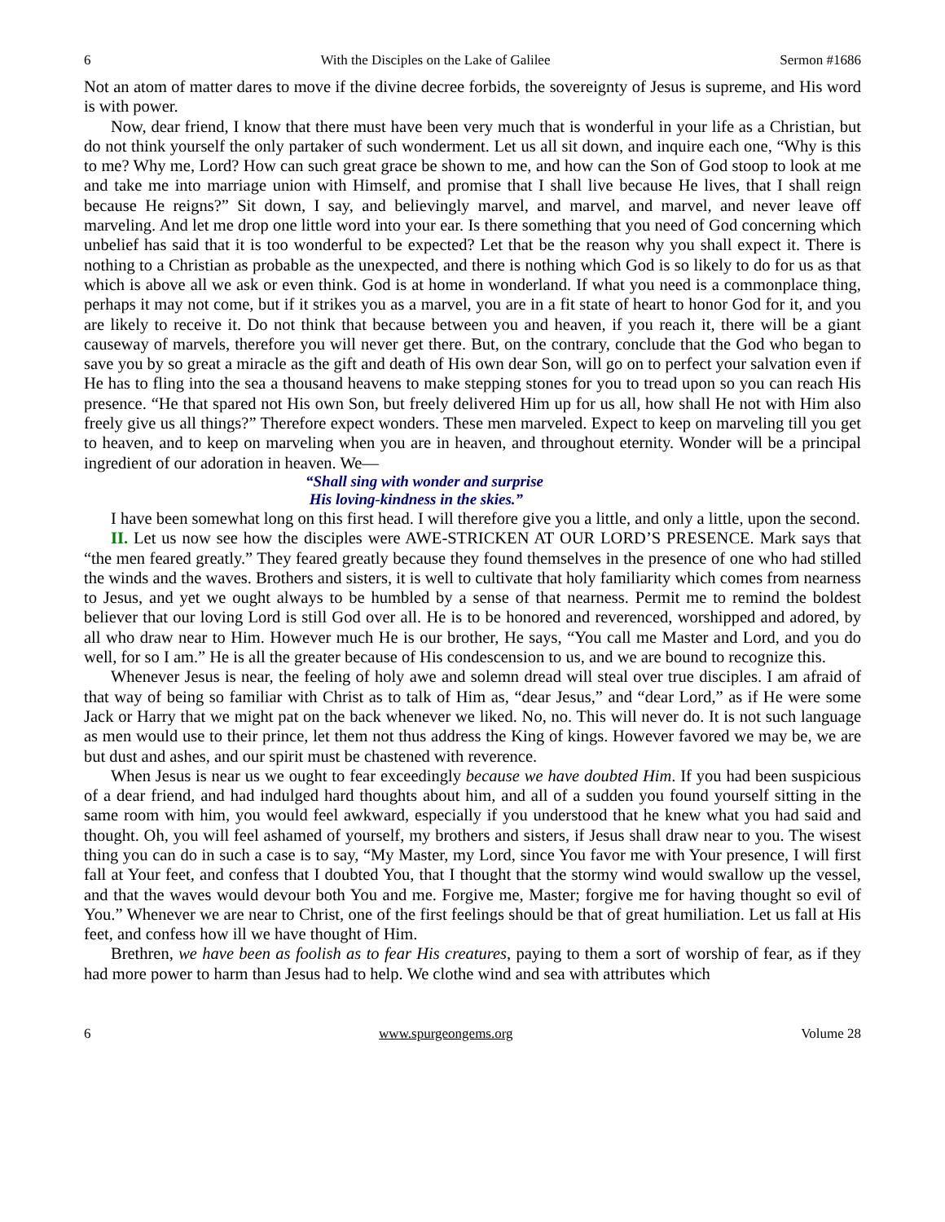6 With the Disciples on the Lake of Galilee Sermon #1686
Not an atom of matter dares to move if the divine decree forbids, the sovereignty of Jesus is supreme, and His word is with power.
Now, dear friend, I know that there must have been very much that is wonderful in your life as a Christian, but do not think yourself the only partaker of such wonderment. Let us all sit down, and inquire each one, “Why is this to me? Why me, Lord? How can such great grace be shown to me, and how can the Son of God stoop to look at me and take me into marriage union with Himself, and promise that I shall live because He lives, that I shall reign because He reigns?” Sit down, I say, and believingly marvel, and marvel, and marvel, and never leave off marveling. And let me drop one little word into your ear. Is there something that you need of God concerning which unbelief has said that it is too wonderful to be expected? Let that be the reason why you shall expect it. There is nothing to a Christian as probable as the unexpected, and there is nothing which God is so likely to do for us as that which is above all we ask or even think. God is at home in wonderland. If what you need is a commonplace thing, perhaps it may not come, but if it strikes you as a marvel, you are in a fit state of heart to honor God for it, and you are likely to receive it. Do not think that because between you and heaven, if you reach it, there will be a giant causeway of marvels, therefore you will never get there. But, on the contrary, conclude that the God who began to save you by so great a miracle as the gift and death of His own dear Son, will go on to perfect your salvation even if He has to fling into the sea a thousand heavens to make stepping stones for you to tread upon so you can reach His presence. “He that spared not His own Son, but freely delivered Him up for us all, how shall He not with Him also freely give us all things?” Therefore expect wonders. These men marveled. Expect to keep on marveling till you get to heaven, and to keep on marveling when you are in heaven, and throughout eternity. Wonder will be a principal ingredient of our adoration in heaven. We—
“Shall sing with wonder and surprise
His loving-kindness in the skies.”
I have been somewhat long on this first head. I will therefore give you a little, and only a little, upon the second.
II. Let us now see how the disciples were AWE-STRICKEN AT OUR LORD’S PRESENCE. Mark says that “the men feared greatly.” They feared greatly because they found themselves in the presence of one who had stilled the winds and the waves. Brothers and sisters, it is well to cultivate that holy familiarity which comes from nearness to Jesus, and yet we ought always to be humbled by a sense of that nearness. Permit me to remind the boldest believer that our loving Lord is still God over all. He is to be honored and reverenced, worshipped and adored, by all who draw near to Him. However much He is our brother, He says, “You call me Master and Lord, and you do well, for so I am.” He is all the greater because of His condescension to us, and we are bound to recognize this.
Whenever Jesus is near, the feeling of holy awe and solemn dread will steal over true disciples. I am afraid of that way of being so familiar with Christ as to talk of Him as, “dear Jesus,” and “dear Lord,” as if He were some Jack or Harry that we might pat on the back whenever we liked. No, no. This will never do. It is not such language as men would use to their prince, let them not thus address the King of kings. However favored we may be, we are but dust and ashes, and our spirit must be chastened with reverence.
When Jesus is near us we ought to fear exceedingly because we have doubted Him. If you had been suspicious of a dear friend, and had indulged hard thoughts about him, and all of a sudden you found yourself sitting in the same room with him, you would feel awkward, especially if you understood that he knew what you had said and thought. Oh, you will feel ashamed of yourself, my brothers and sisters, if Jesus shall draw near to you. The wisest thing you can do in such a case is to say, “My Master, my Lord, since You favor me with Your presence, I will first fall at Your feet, and confess that I doubted You, that I thought that the stormy wind would swallow up the vessel, and that the waves would devour both You and me. Forgive me, Master; forgive me for having thought so evil of You.” Whenever we are near to Christ, one of the first feelings should be that of great humiliation. Let us fall at His feet, and confess how ill we have thought of Him.
Brethren, we have been as foolish as to fear His creatures, paying to them a sort of worship of fear, as if they had more power to harm than Jesus had to help. We clothe wind and sea with attributes which
6 www.spurgeongems.org Volume 28